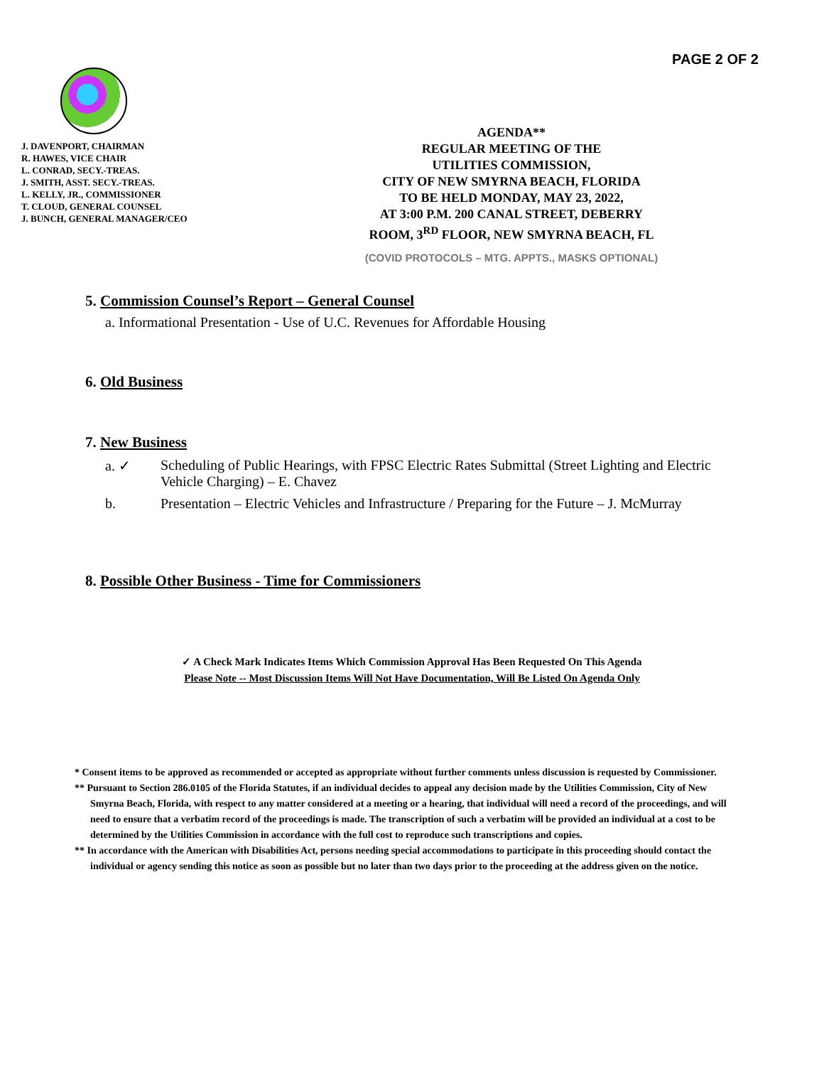PAGE 2 OF 2
J. DAVENPORT, CHAIRMAN
R. HAWES, VICE CHAIR
L. CONRAD, SECY.-TREAS.
J. SMITH, ASST. SECY.-TREAS.
L. KELLY, JR., COMMISSIONER
T. CLOUD, GENERAL COUNSEL
J. BUNCH, GENERAL MANAGER/CEO
AGENDA**
REGULAR MEETING OF THE
UTILITIES COMMISSION,
CITY OF NEW SMYRNA BEACH, FLORIDA
TO BE HELD MONDAY, MAY 23, 2022,
AT 3:00 P.M. 200 CANAL STREET, DEBERRY
ROOM, 3<sup>RD</sup> FLOOR, NEW SMYRNA BEACH, FL
(COVID PROTOCOLS – MTG. APPTS., MASKS OPTIONAL)
5. Commission Counsel’s Report – General Counsel
a. Informational Presentation - Use of U.C. Revenues for Affordable Housing
6. Old Business
7. New Business
a. ✓ Scheduling of Public Hearings, with FPSC Electric Rates Submittal (Street Lighting and Electric Vehicle Charging) – E. Chavez
b. Presentation – Electric Vehicles and Infrastructure / Preparing for the Future – J. McMurray
8. Possible Other Business - Time for Commissioners
✓ A Check Mark Indicates Items Which Commission Approval Has Been Requested On This Agenda
Please Note -- Most Discussion Items Will Not Have Documentation, Will Be Listed On Agenda Only
* Consent items to be approved as recommended or accepted as appropriate without further comments unless discussion is requested by Commissioner.
** Pursuant to Section 286.0105 of the Florida Statutes, if an individual decides to appeal any decision made by the Utilities Commission, City of New Smyrna Beach, Florida, with respect to any matter considered at a meeting or a hearing, that individual will need a record of the proceedings, and will need to ensure that a verbatim record of the proceedings is made. The transcription of such a verbatim will be provided an individual at a cost to be determined by the Utilities Commission in accordance with the full cost to reproduce such transcriptions and copies.
** In accordance with the American with Disabilities Act, persons needing special accommodations to participate in this proceeding should contact the individual or agency sending this notice as soon as possible but no later than two days prior to the proceeding at the address given on the notice.